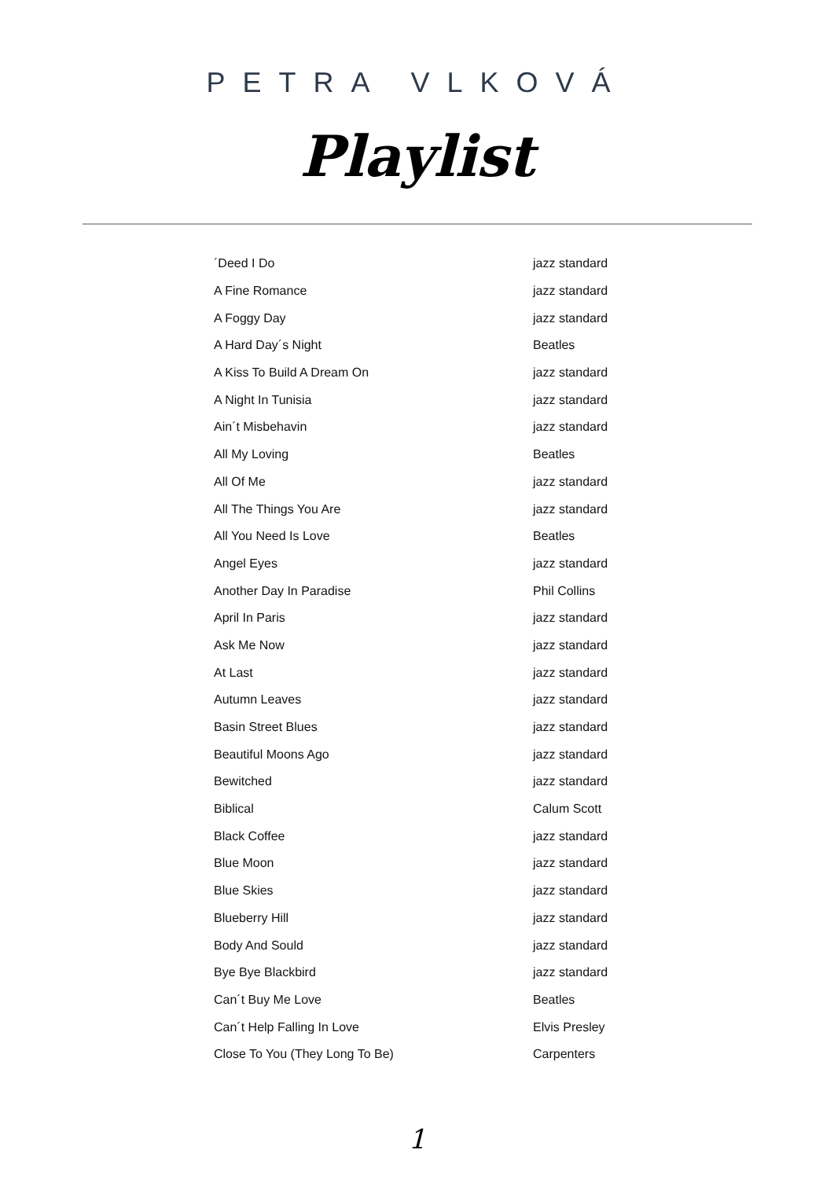PETRA VLKOVÁ
Playlist
| ´Deed I Do | jazz standard |
| A Fine Romance | jazz standard |
| A Foggy Day | jazz standard |
| A Hard Day´s Night | Beatles |
| A Kiss To Build A Dream On | jazz standard |
| A Night In Tunisia | jazz standard |
| Ain´t Misbehavin | jazz standard |
| All My Loving | Beatles |
| All Of Me | jazz standard |
| All The Things You Are | jazz standard |
| All You Need Is Love | Beatles |
| Angel Eyes | jazz standard |
| Another Day In Paradise | Phil Collins |
| April In Paris | jazz standard |
| Ask Me Now | jazz standard |
| At Last | jazz standard |
| Autumn Leaves | jazz standard |
| Basin Street Blues | jazz standard |
| Beautiful Moons Ago | jazz standard |
| Bewitched | jazz standard |
| Biblical | Calum Scott |
| Black Coffee | jazz standard |
| Blue Moon | jazz standard |
| Blue Skies | jazz standard |
| Blueberry Hill | jazz standard |
| Body And Sould | jazz standard |
| Bye Bye Blackbird | jazz standard |
| Can´t Buy Me Love | Beatles |
| Can´t Help Falling In Love | Elvis Presley |
| Close To You (They Long To Be) | Carpenters |
1